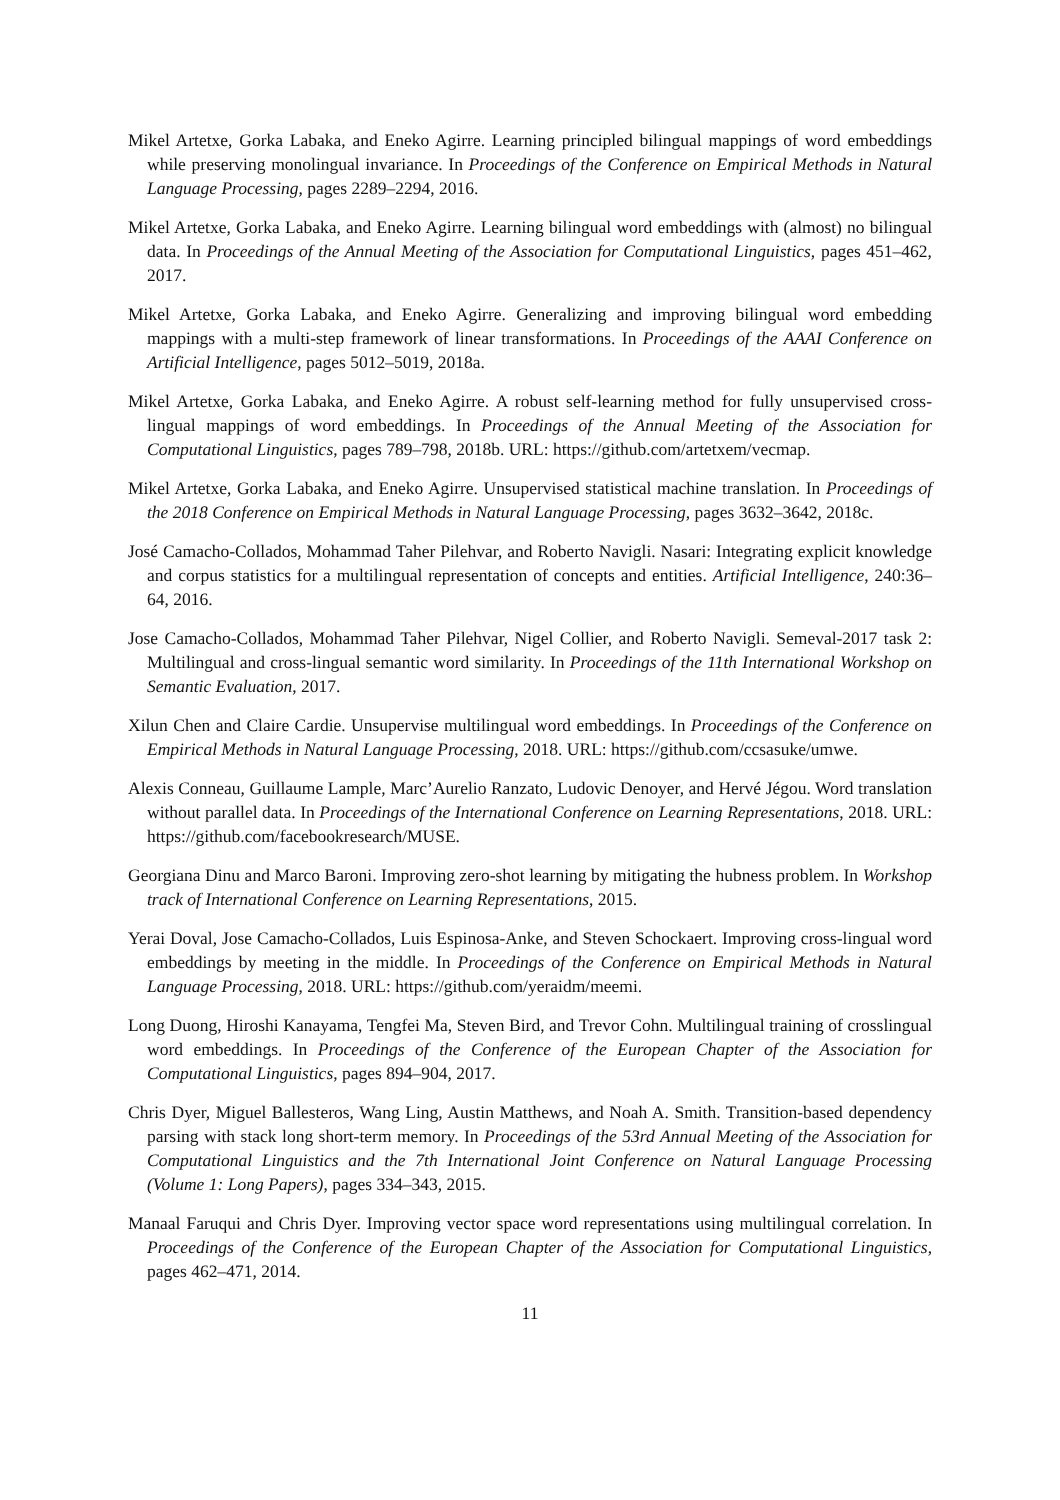Mikel Artetxe, Gorka Labaka, and Eneko Agirre. Learning principled bilingual mappings of word embeddings while preserving monolingual invariance. In Proceedings of the Conference on Empirical Methods in Natural Language Processing, pages 2289–2294, 2016.
Mikel Artetxe, Gorka Labaka, and Eneko Agirre. Learning bilingual word embeddings with (almost) no bilingual data. In Proceedings of the Annual Meeting of the Association for Computational Linguistics, pages 451–462, 2017.
Mikel Artetxe, Gorka Labaka, and Eneko Agirre. Generalizing and improving bilingual word embedding mappings with a multi-step framework of linear transformations. In Proceedings of the AAAI Conference on Artificial Intelligence, pages 5012–5019, 2018a.
Mikel Artetxe, Gorka Labaka, and Eneko Agirre. A robust self-learning method for fully unsupervised cross-lingual mappings of word embeddings. In Proceedings of the Annual Meeting of the Association for Computational Linguistics, pages 789–798, 2018b. URL: https://github.com/artetxem/vecmap.
Mikel Artetxe, Gorka Labaka, and Eneko Agirre. Unsupervised statistical machine translation. In Proceedings of the 2018 Conference on Empirical Methods in Natural Language Processing, pages 3632–3642, 2018c.
José Camacho-Collados, Mohammad Taher Pilehvar, and Roberto Navigli. Nasari: Integrating explicit knowledge and corpus statistics for a multilingual representation of concepts and entities. Artificial Intelligence, 240:36–64, 2016.
Jose Camacho-Collados, Mohammad Taher Pilehvar, Nigel Collier, and Roberto Navigli. Semeval-2017 task 2: Multilingual and cross-lingual semantic word similarity. In Proceedings of the 11th International Workshop on Semantic Evaluation, 2017.
Xilun Chen and Claire Cardie. Unsupervise multilingual word embeddings. In Proceedings of the Conference on Empirical Methods in Natural Language Processing, 2018. URL: https://github.com/ccsasuke/umwe.
Alexis Conneau, Guillaume Lample, Marc’Aurelio Ranzato, Ludovic Denoyer, and Hervé Jégou. Word translation without parallel data. In Proceedings of the International Conference on Learning Representations, 2018. URL: https://github.com/facebookresearch/MUSE.
Georgiana Dinu and Marco Baroni. Improving zero-shot learning by mitigating the hubness problem. In Workshop track of International Conference on Learning Representations, 2015.
Yerai Doval, Jose Camacho-Collados, Luis Espinosa-Anke, and Steven Schockaert. Improving cross-lingual word embeddings by meeting in the middle. In Proceedings of the Conference on Empirical Methods in Natural Language Processing, 2018. URL: https://github.com/yeraidm/meemi.
Long Duong, Hiroshi Kanayama, Tengfei Ma, Steven Bird, and Trevor Cohn. Multilingual training of crosslingual word embeddings. In Proceedings of the Conference of the European Chapter of the Association for Computational Linguistics, pages 894–904, 2017.
Chris Dyer, Miguel Ballesteros, Wang Ling, Austin Matthews, and Noah A. Smith. Transition-based dependency parsing with stack long short-term memory. In Proceedings of the 53rd Annual Meeting of the Association for Computational Linguistics and the 7th International Joint Conference on Natural Language Processing (Volume 1: Long Papers), pages 334–343, 2015.
Manaal Faruqui and Chris Dyer. Improving vector space word representations using multilingual correlation. In Proceedings of the Conference of the European Chapter of the Association for Computational Linguistics, pages 462–471, 2014.
11